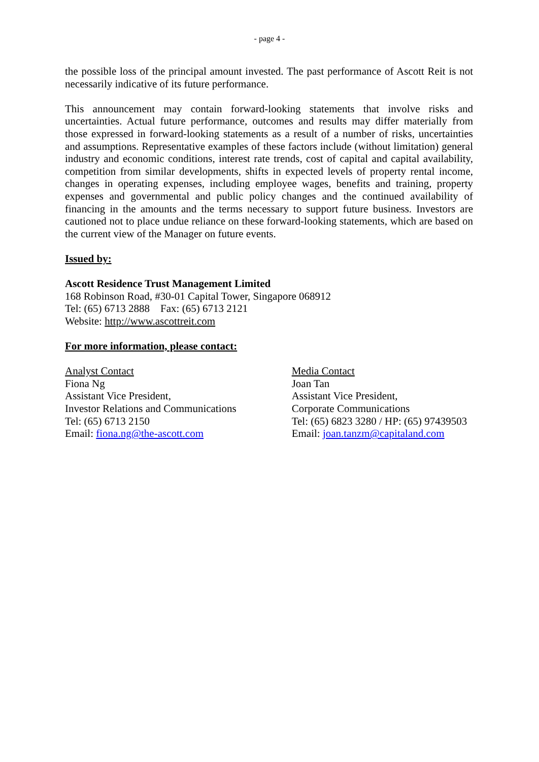- page 4 -
the possible loss of the principal amount invested. The past performance of Ascott Reit is not necessarily indicative of its future performance.
This announcement may contain forward-looking statements that involve risks and uncertainties. Actual future performance, outcomes and results may differ materially from those expressed in forward-looking statements as a result of a number of risks, uncertainties and assumptions. Representative examples of these factors include (without limitation) general industry and economic conditions, interest rate trends, cost of capital and capital availability, competition from similar developments, shifts in expected levels of property rental income, changes in operating expenses, including employee wages, benefits and training, property expenses and governmental and public policy changes and the continued availability of financing in the amounts and the terms necessary to support future business. Investors are cautioned not to place undue reliance on these forward-looking statements, which are based on the current view of the Manager on future events.
Issued by:
Ascott Residence Trust Management Limited
168 Robinson Road, #30-01 Capital Tower, Singapore 068912
Tel: (65) 6713 2888 Fax: (65) 6713 2121
Website: http://www.ascottreit.com
For more information, please contact:
Analyst Contact
Fiona Ng
Assistant Vice President,
Investor Relations and Communications
Tel: (65) 6713 2150
Email: fiona.ng@the-ascott.com
Media Contact
Joan Tan
Assistant Vice President,
Corporate Communications
Tel: (65) 6823 3280 / HP: (65) 97439503
Email: joan.tanzm@capitaland.com